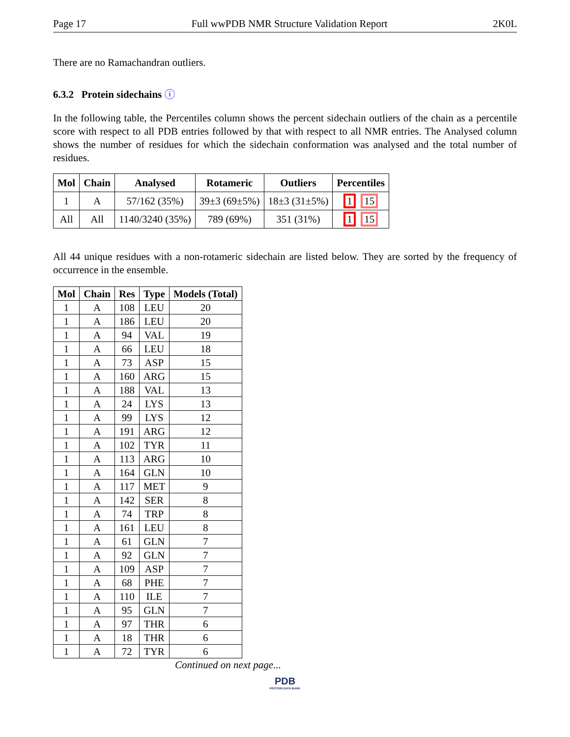Page 17 Full wwPDB NMR Structure Validation Report 2K0L
There are no Ramachandran outliers.
6.3.2 Protein sidechains ⓘ
In the following table, the Percentiles column shows the percent sidechain outliers of the chain as a percentile score with respect to all PDB entries followed by that with respect to all NMR entries. The Analysed column shows the number of residues for which the sidechain conformation was analysed and the total number of residues.
| Mol | Chain | Analysed | Rotameric | Outliers | Percentiles |
| --- | --- | --- | --- | --- | --- |
| 1 | A | 57/162 (35%) | 39±3 (69±5%) | 18±3 (31±5%) | 1 15 |
| All | All | 1140/3240 (35%) | 789 (69%) | 351 (31%) | 1 15 |
All 44 unique residues with a non-rotameric sidechain are listed below. They are sorted by the frequency of occurrence in the ensemble.
| Mol | Chain | Res | Type | Models (Total) |
| --- | --- | --- | --- | --- |
| 1 | A | 108 | LEU | 20 |
| 1 | A | 186 | LEU | 20 |
| 1 | A | 94 | VAL | 19 |
| 1 | A | 66 | LEU | 18 |
| 1 | A | 73 | ASP | 15 |
| 1 | A | 160 | ARG | 15 |
| 1 | A | 188 | VAL | 13 |
| 1 | A | 24 | LYS | 13 |
| 1 | A | 99 | LYS | 12 |
| 1 | A | 191 | ARG | 12 |
| 1 | A | 102 | TYR | 11 |
| 1 | A | 113 | ARG | 10 |
| 1 | A | 164 | GLN | 10 |
| 1 | A | 117 | MET | 9 |
| 1 | A | 142 | SER | 8 |
| 1 | A | 74 | TRP | 8 |
| 1 | A | 161 | LEU | 8 |
| 1 | A | 61 | GLN | 7 |
| 1 | A | 92 | GLN | 7 |
| 1 | A | 109 | ASP | 7 |
| 1 | A | 68 | PHE | 7 |
| 1 | A | 110 | ILE | 7 |
| 1 | A | 95 | GLN | 7 |
| 1 | A | 97 | THR | 6 |
| 1 | A | 18 | THR | 6 |
| 1 | A | 72 | TYR | 6 |
Continued on next page...
PDB
PROTEIN DATA BANK